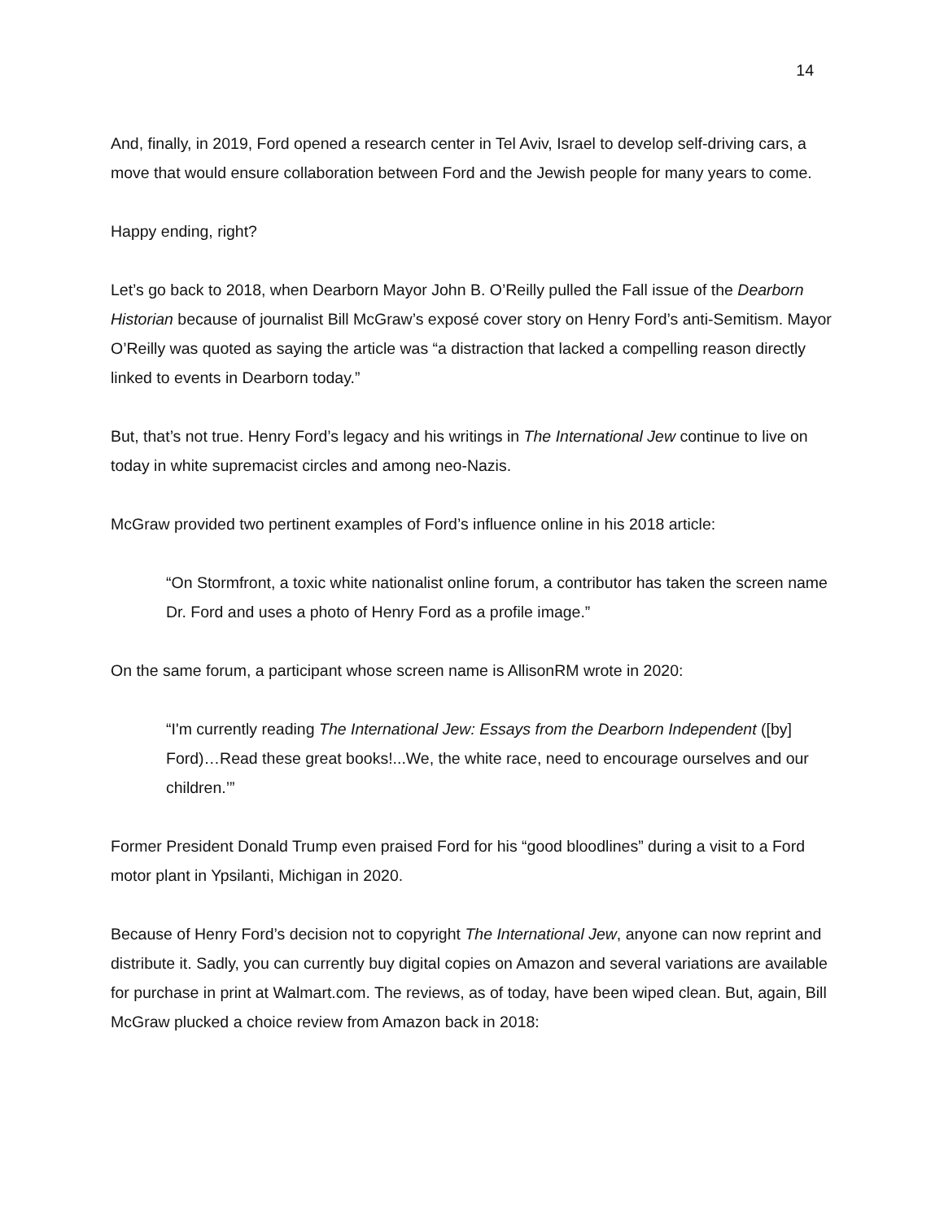14
And, finally, in 2019, Ford opened a research center in Tel Aviv, Israel to develop self-driving cars, a move that would ensure collaboration between Ford and the Jewish people for many years to come.
Happy ending, right?
Let’s go back to 2018, when Dearborn Mayor John B. O’Reilly pulled the Fall issue of the Dearborn Historian because of journalist Bill McGraw’s exposé cover story on Henry Ford’s anti-Semitism. Mayor O’Reilly was quoted as saying the article was “a distraction that lacked a compelling reason directly linked to events in Dearborn today.”
But, that’s not true. Henry Ford’s legacy and his writings in The International Jew continue to live on today in white supremacist circles and among neo-Nazis.
McGraw provided two pertinent examples of Ford’s influence online in his 2018 article:
“On Stormfront, a toxic white nationalist online forum, a contributor has taken the screen name Dr. Ford and uses a photo of Henry Ford as a profile image.”
On the same forum, a participant whose screen name is AllisonRM wrote in 2020:
“I'm currently reading The International Jew: Essays from the Dearborn Independent ([by] Ford)…Read these great books!...We, the white race, need to encourage ourselves and our children.’”
Former President Donald Trump even praised Ford for his “good bloodlines” during a visit to a Ford motor plant in Ypsilanti, Michigan in 2020.
Because of Henry Ford’s decision not to copyright The International Jew, anyone can now reprint and distribute it. Sadly, you can currently buy digital copies on Amazon and several variations are available for purchase in print at Walmart.com. The reviews, as of today, have been wiped clean. But, again, Bill McGraw plucked a choice review from Amazon back in 2018: